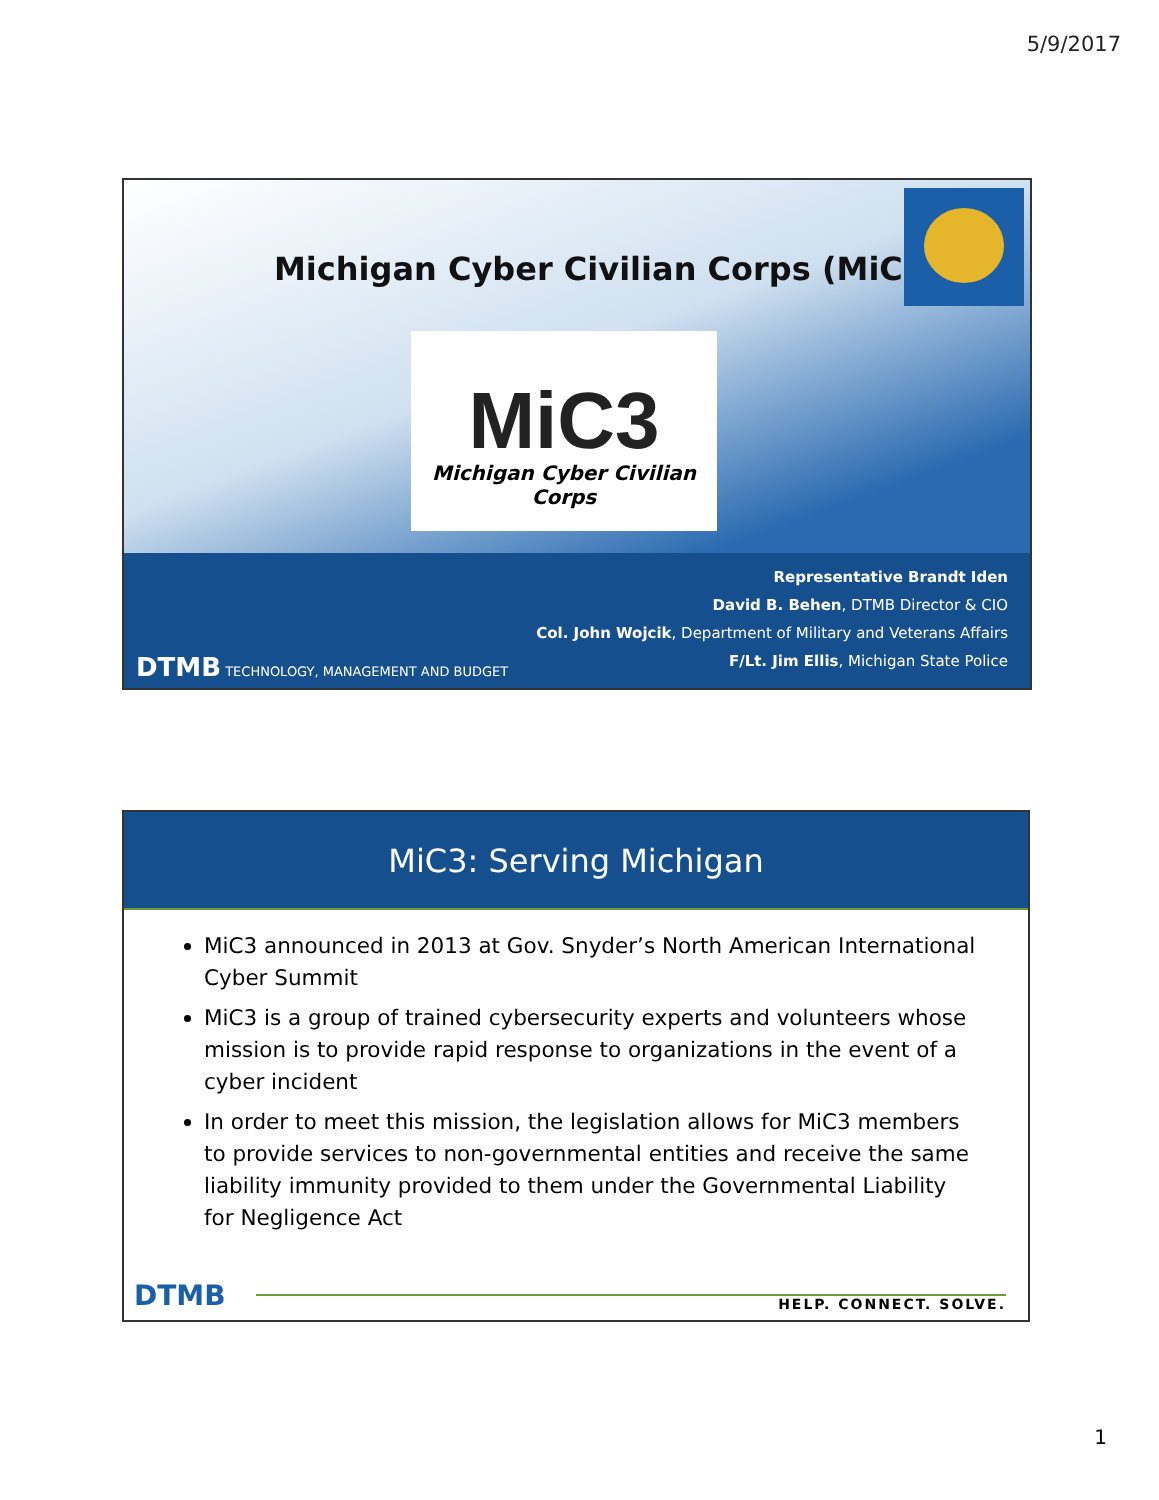5/9/2017
Michigan Cyber Civilian Corps (MiC3)
MiC3
Michigan Cyber Civilian Corps
Representative Brandt Iden
David B. Behen, DTMB Director & CIO
Col. John Wojcik, Department of Military and Veterans Affairs
F/Lt. Jim Ellis, Michigan State Police
DTMB TECHNOLOGY, MANAGEMENT AND BUDGET
MiC3: Serving Michigan
MiC3 announced in 2013 at Gov. Snyder’s North American International Cyber Summit
MiC3 is a group of trained cybersecurity experts and volunteers whose mission is to provide rapid response to organizations in the event of a cyber incident
In order to meet this mission, the legislation allows for MiC3 members to provide services to non-governmental entities and receive the same liability immunity provided to them under the Governmental Liability for Negligence Act
DTMB
HELP. CONNECT. SOLVE.
1